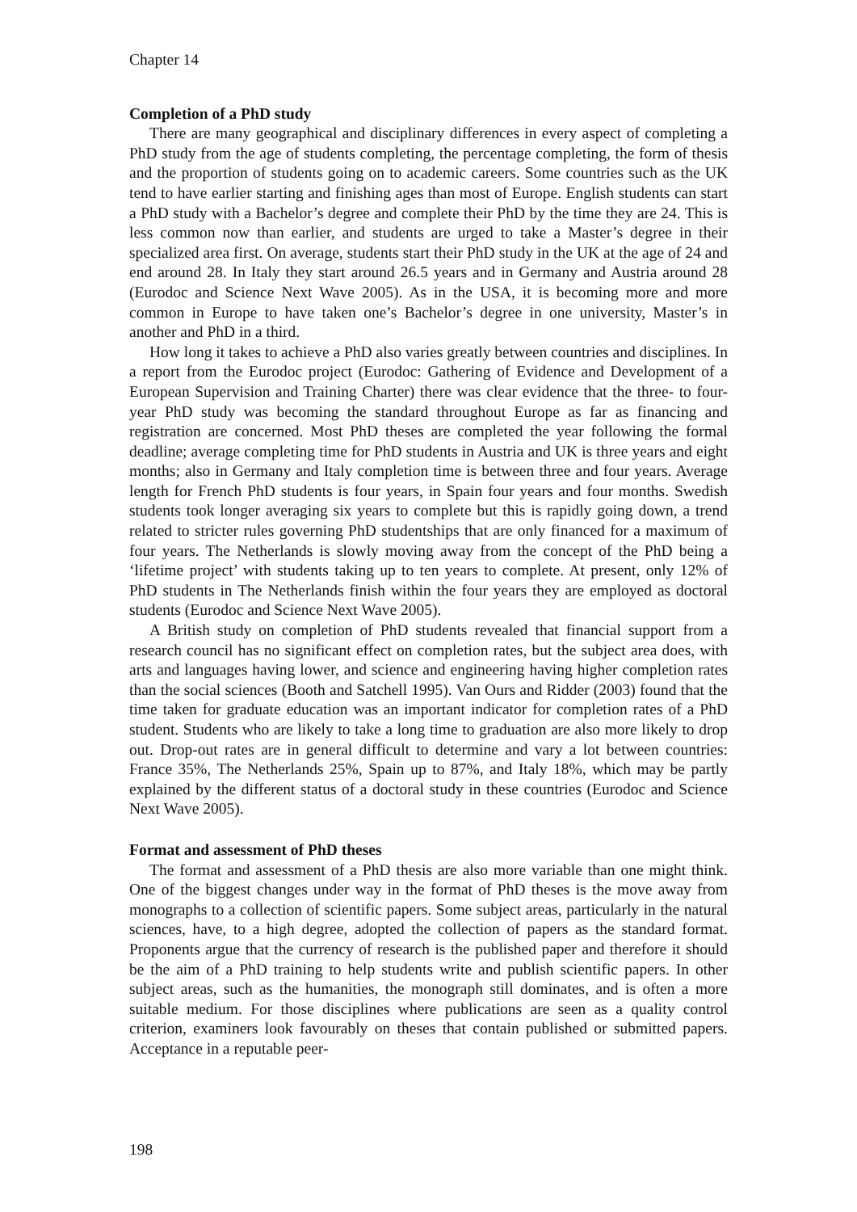Chapter 14
Completion of a PhD study
There are many geographical and disciplinary differences in every aspect of completing a PhD study from the age of students completing, the percentage completing, the form of thesis and the proportion of students going on to academic careers. Some countries such as the UK tend to have earlier starting and finishing ages than most of Europe. English students can start a PhD study with a Bachelor’s degree and complete their PhD by the time they are 24. This is less common now than earlier, and students are urged to take a Master’s degree in their specialized area first. On average, students start their PhD study in the UK at the age of 24 and end around 28. In Italy they start around 26.5 years and in Germany and Austria around 28 (Eurodoc and Science Next Wave 2005). As in the USA, it is becoming more and more common in Europe to have taken one’s Bachelor’s degree in one university, Master’s in another and PhD in a third.
How long it takes to achieve a PhD also varies greatly between countries and disciplines. In a report from the Eurodoc project (Eurodoc: Gathering of Evidence and Development of a European Supervision and Training Charter) there was clear evidence that the three- to four-year PhD study was becoming the standard throughout Europe as far as financing and registration are concerned. Most PhD theses are completed the year following the formal deadline; average completing time for PhD students in Austria and UK is three years and eight months; also in Germany and Italy completion time is between three and four years. Average length for French PhD students is four years, in Spain four years and four months. Swedish students took longer averaging six years to complete but this is rapidly going down, a trend related to stricter rules governing PhD studentships that are only financed for a maximum of four years. The Netherlands is slowly moving away from the concept of the PhD being a ‘lifetime project’ with students taking up to ten years to complete. At present, only 12% of PhD students in The Netherlands finish within the four years they are employed as doctoral students (Eurodoc and Science Next Wave 2005).
A British study on completion of PhD students revealed that financial support from a research council has no significant effect on completion rates, but the subject area does, with arts and languages having lower, and science and engineering having higher completion rates than the social sciences (Booth and Satchell 1995). Van Ours and Ridder (2003) found that the time taken for graduate education was an important indicator for completion rates of a PhD student. Students who are likely to take a long time to graduation are also more likely to drop out. Drop-out rates are in general difficult to determine and vary a lot between countries: France 35%, The Netherlands 25%, Spain up to 87%, and Italy 18%, which may be partly explained by the different status of a doctoral study in these countries (Eurodoc and Science Next Wave 2005).
Format and assessment of PhD theses
The format and assessment of a PhD thesis are also more variable than one might think. One of the biggest changes under way in the format of PhD theses is the move away from monographs to a collection of scientific papers. Some subject areas, particularly in the natural sciences, have, to a high degree, adopted the collection of papers as the standard format. Proponents argue that the currency of research is the published paper and therefore it should be the aim of a PhD training to help students write and publish scientific papers. In other subject areas, such as the humanities, the monograph still dominates, and is often a more suitable medium. For those disciplines where publications are seen as a quality control criterion, examiners look favourably on theses that contain published or submitted papers. Acceptance in a reputable peer-
198